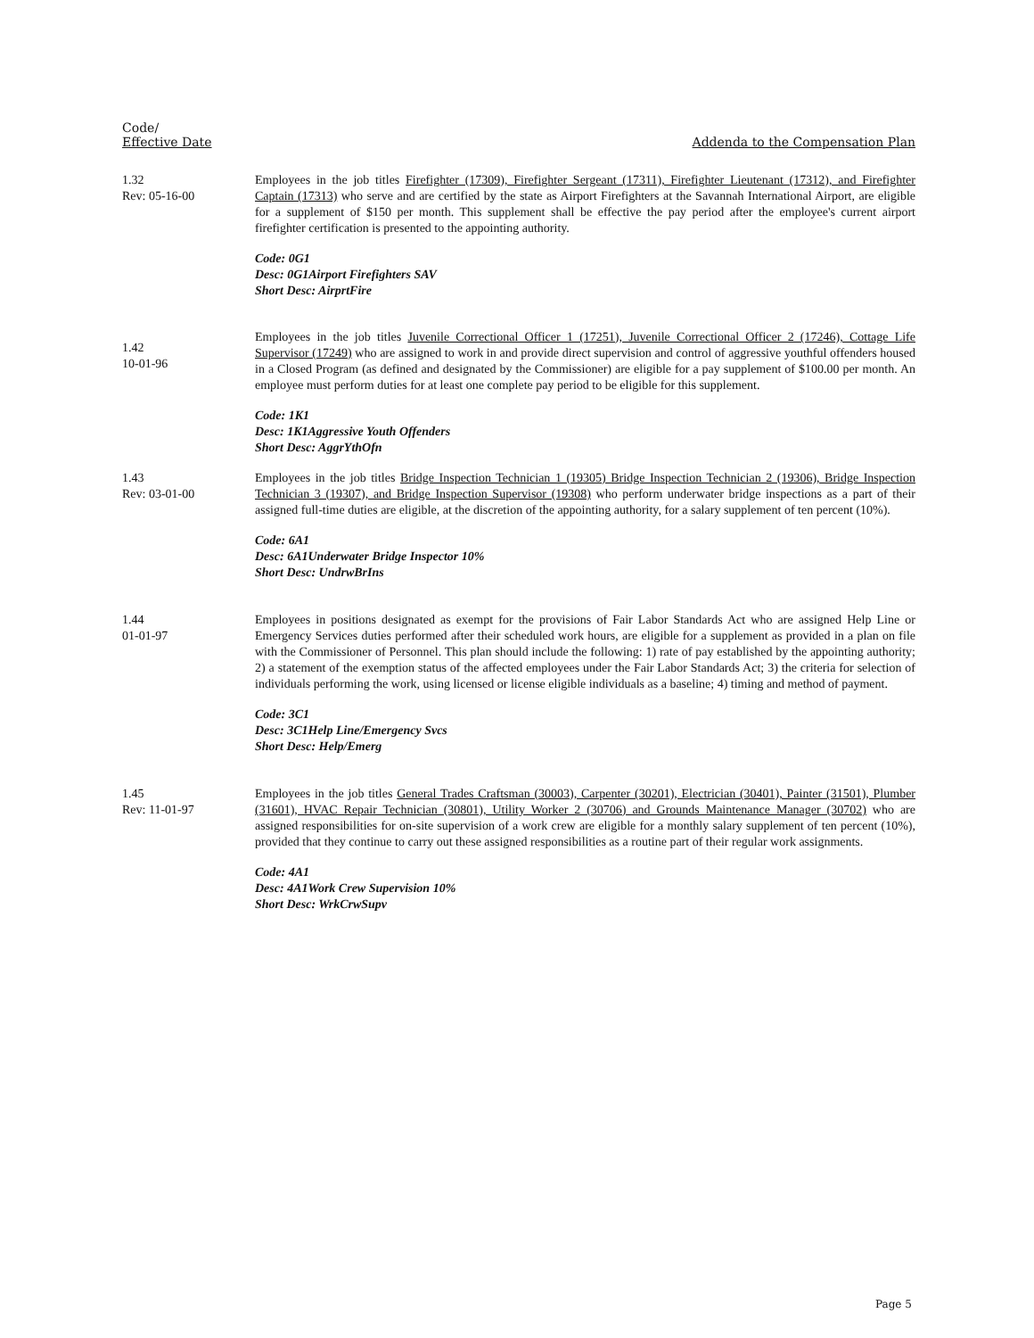Code/
Effective Date
Addenda to the Compensation Plan
1.32
Rev: 05-16-00
Employees in the job titles Firefighter (17309), Firefighter Sergeant (17311), Firefighter Lieutenant (17312), and Firefighter Captain (17313) who serve and are certified by the state as Airport Firefighters at the Savannah International Airport, are eligible for a supplement of $150 per month. This supplement shall be effective the pay period after the employee's current airport firefighter certification is presented to the appointing authority.
Code: 0G1
Desc: 0G1Airport Firefighters SAV
Short Desc: AirprtFire
1.42
10-01-96
Employees in the job titles Juvenile Correctional Officer 1 (17251), Juvenile Correctional Officer 2 (17246), Cottage Life Supervisor (17249) who are assigned to work in and provide direct supervision and control of aggressive youthful offenders housed in a Closed Program (as defined and designated by the Commissioner) are eligible for a pay supplement of $100.00 per month. An employee must perform duties for at least one complete pay period to be eligible for this supplement.
Code: 1K1
Desc: 1K1Aggressive Youth Offenders
Short Desc: AggrYthOfn
1.43
Rev: 03-01-00
Employees in the job titles Bridge Inspection Technician 1 (19305) Bridge Inspection Technician 2 (19306), Bridge Inspection Technician 3 (19307), and Bridge Inspection Supervisor (19308) who perform underwater bridge inspections as a part of their assigned full-time duties are eligible, at the discretion of the appointing authority, for a salary supplement of ten percent (10%).
Code: 6A1
Desc: 6A1Underwater Bridge Inspector 10%
Short Desc: UndrwBrIns
1.44
01-01-97
Employees in positions designated as exempt for the provisions of Fair Labor Standards Act who are assigned Help Line or Emergency Services duties performed after their scheduled work hours, are eligible for a supplement as provided in a plan on file with the Commissioner of Personnel. This plan should include the following: 1) rate of pay established by the appointing authority; 2) a statement of the exemption status of the affected employees under the Fair Labor Standards Act; 3) the criteria for selection of individuals performing the work, using licensed or license eligible individuals as a baseline; 4) timing and method of payment.
Code: 3C1
Desc: 3C1Help Line/Emergency Svcs
Short Desc: Help/Emerg
1.45
Rev: 11-01-97
Employees in the job titles General Trades Craftsman (30003), Carpenter (30201), Electrician (30401), Painter (31501), Plumber (31601), HVAC Repair Technician (30801), Utility Worker 2 (30706) and Grounds Maintenance Manager (30702) who are assigned responsibilities for on-site supervision of a work crew are eligible for a monthly salary supplement of ten percent (10%), provided that they continue to carry out these assigned responsibilities as a routine part of their regular work assignments.
Code: 4A1
Desc: 4A1Work Crew Supervision 10%
Short Desc: WrkCrwSupv
Page 5